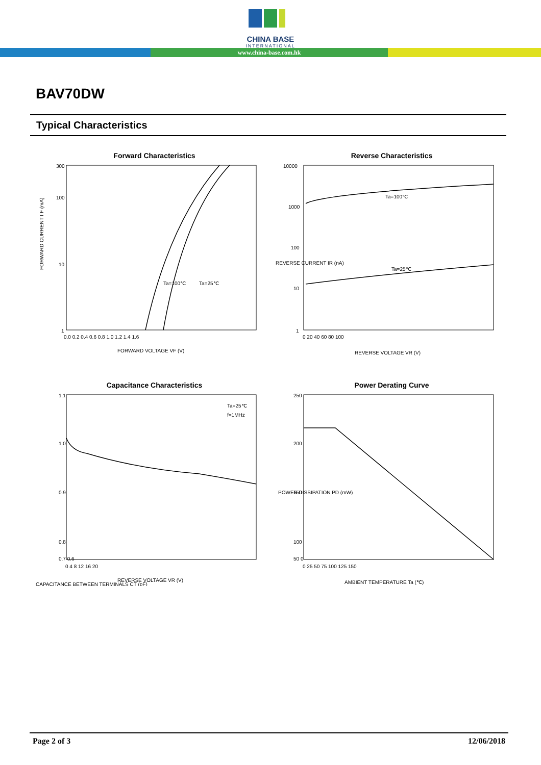CHINA BASE
INTERNATIONAL
www.china-base.com.hk
BAV70DW
Typical Characteristics
Forward Characteristics
FORWARD CURRENT I F (mA)
300
100
10
1
Ta=100℃
Ta=25℃
0.0 0.2 0.4 0.6 0.8 1.0 1.2 1.4 1.6
FORWARD VOLTAGE VF (V)
Reverse Characteristics
REVERSE CURRENT IR (nA)
10000
1000
100
10
1
Ta=100℃
Ta=25℃
0 20 40 60 80 100
REVERSE VOLTAGE VR (V)
Capacitance Characteristics
CAPACITANCE BETWEEN TERMINALS CT (pF)
1.1
1.0
0.9
0.8
0.7 0.6
Ta=25℃
f=1MHz
0 4 8 12 16 20
REVERSE VOLTAGE VR (V)
Power Derating Curve
POWER DISSIPATION PD (mW)
250
200
150
100
50 0
0 25 50 75 100 125 150
AMBIENT TEMPERATURE Ta (℃)
Page 2 of 3 12/06/2018